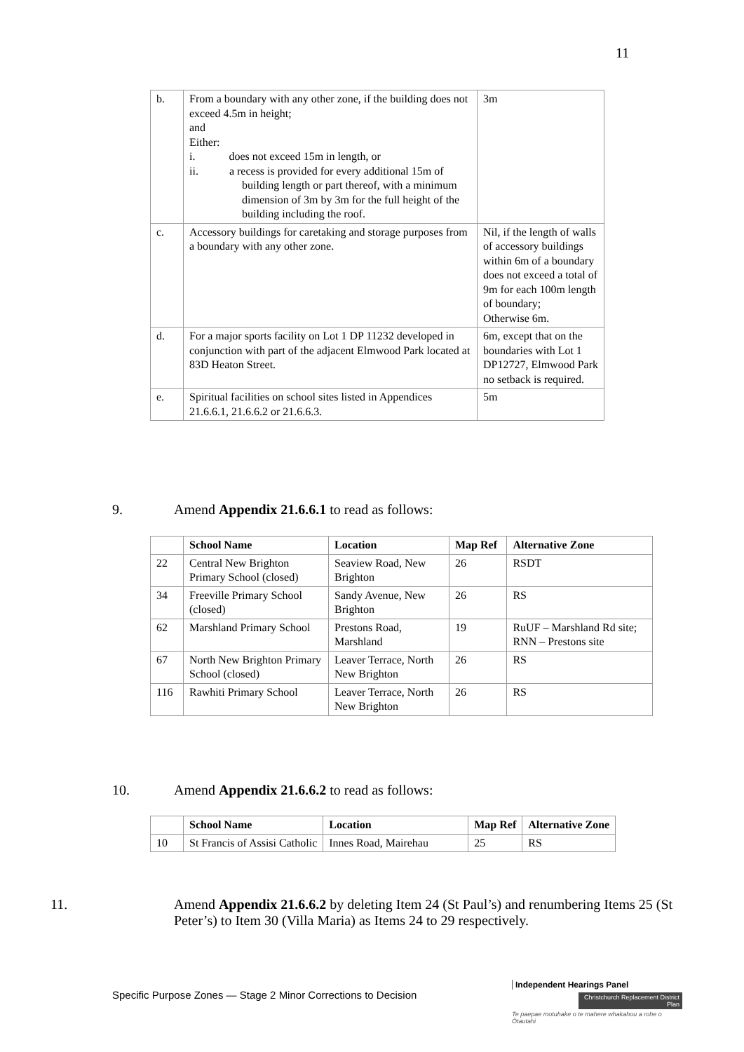11
| b. | From a boundary with any other zone, if the building does not exceed 4.5m in height; and Either: i. does not exceed 15m in length, or ii. a recess is provided for every additional 15m of building length or part thereof, with a minimum dimension of 3m by 3m for the full height of the building including the roof. | 3m |
| c. | Accessory buildings for caretaking and storage purposes from a boundary with any other zone. | Nil, if the length of walls of accessory buildings within 6m of a boundary does not exceed a total of 9m for each 100m length of boundary; Otherwise 6m. |
| d. | For a major sports facility on Lot 1 DP 11232 developed in conjunction with part of the adjacent Elmwood Park located at 83D Heaton Street. | 6m, except that on the boundaries with Lot 1 DP12727, Elmwood Park no setback is required. |
| e. | Spiritual facilities on school sites listed in Appendices 21.6.6.1, 21.6.6.2 or 21.6.6.3. | 5m |
9. Amend Appendix 21.6.6.1 to read as follows:
| | School Name | Location | Map Ref | Alternative Zone |
| --- | --- | --- | --- | --- |
| 22 | Central New Brighton Primary School (closed) | Seaview Road, New Brighton | 26 | RSDT |
| 34 | Freeville Primary School (closed) | Sandy Avenue, New Brighton | 26 | RS |
| 62 | Marshland Primary School | Prestons Road, Marshland | 19 | RuUF – Marshland Rd site; RNN – Prestons site |
| 67 | North New Brighton Primary School (closed) | Leaver Terrace, North New Brighton | 26 | RS |
| 116 | Rawhiti Primary School | Leaver Terrace, North New Brighton | 26 | RS |
10. Amend Appendix 21.6.6.2 to read as follows:
| | School Name | Location | Map Ref | Alternative Zone |
| --- | --- | --- | --- | --- |
| 10 | St Francis of Assisi Catholic | Innes Road, Mairehau | 25 | RS |
11. Amend Appendix 21.6.6.2 by deleting Item 24 (St Paul’s) and renumbering Items 25 (St Peter’s) to Item 30 (Villa Maria) as Items 24 to 29 respectively.
Specific Purpose Zones — Stage 2 Minor Corrections to Decision
Independent Hearings Panel
Christchurch Replacement District Plan
Te paepae motuhake o te mahere whakahou a rohe o Ōtautahi